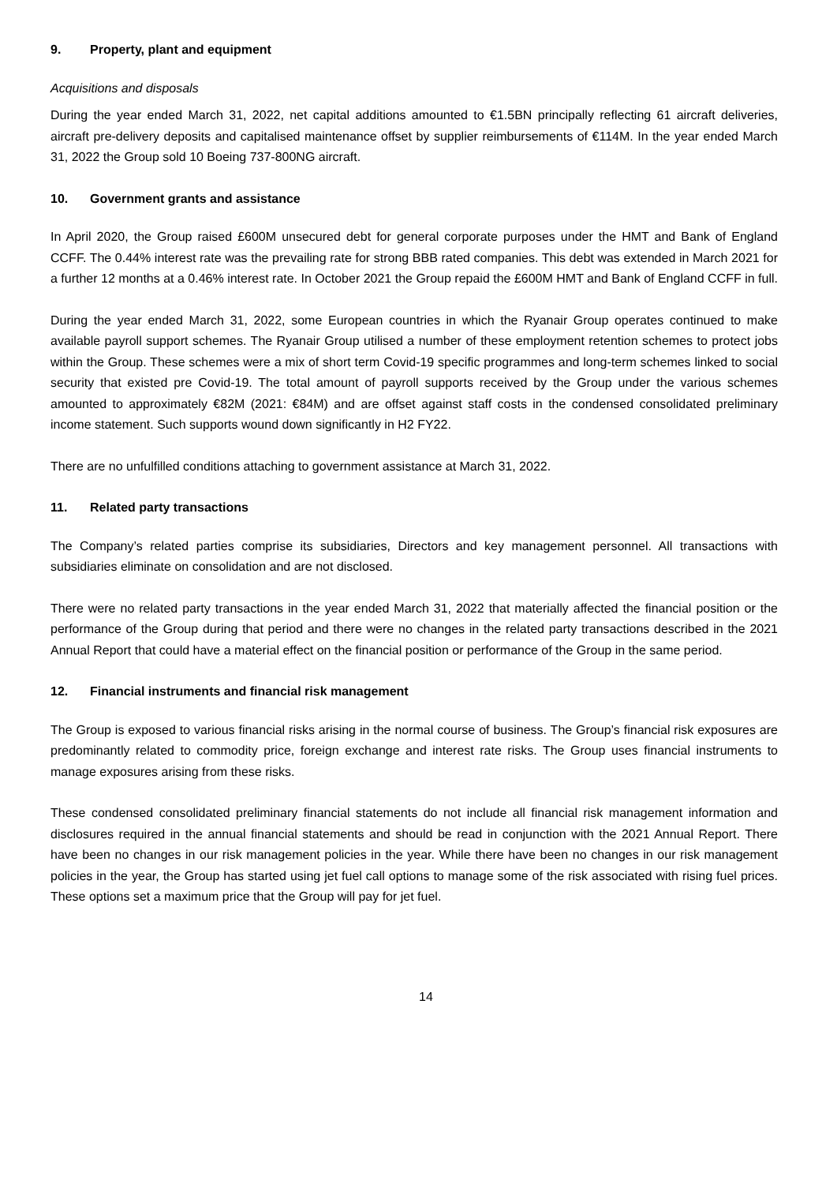9. Property, plant and equipment
Acquisitions and disposals
During the year ended March 31, 2022, net capital additions amounted to €1.5BN principally reflecting 61 aircraft deliveries, aircraft pre-delivery deposits and capitalised maintenance offset by supplier reimbursements of €114M. In the year ended March 31, 2022 the Group sold 10 Boeing 737-800NG aircraft.
10. Government grants and assistance
In April 2020, the Group raised £600M unsecured debt for general corporate purposes under the HMT and Bank of England CCFF. The 0.44% interest rate was the prevailing rate for strong BBB rated companies. This debt was extended in March 2021 for a further 12 months at a 0.46% interest rate. In October 2021 the Group repaid the £600M HMT and Bank of England CCFF in full.
During the year ended March 31, 2022, some European countries in which the Ryanair Group operates continued to make available payroll support schemes. The Ryanair Group utilised a number of these employment retention schemes to protect jobs within the Group. These schemes were a mix of short term Covid-19 specific programmes and long-term schemes linked to social security that existed pre Covid-19. The total amount of payroll supports received by the Group under the various schemes amounted to approximately €82M (2021: €84M) and are offset against staff costs in the condensed consolidated preliminary income statement. Such supports wound down significantly in H2 FY22.
There are no unfulfilled conditions attaching to government assistance at March 31, 2022.
11. Related party transactions
The Company’s related parties comprise its subsidiaries, Directors and key management personnel. All transactions with subsidiaries eliminate on consolidation and are not disclosed.
There were no related party transactions in the year ended March 31, 2022 that materially affected the financial position or the performance of the Group during that period and there were no changes in the related party transactions described in the 2021 Annual Report that could have a material effect on the financial position or performance of the Group in the same period.
12. Financial instruments and financial risk management
The Group is exposed to various financial risks arising in the normal course of business. The Group’s financial risk exposures are predominantly related to commodity price, foreign exchange and interest rate risks. The Group uses financial instruments to manage exposures arising from these risks.
These condensed consolidated preliminary financial statements do not include all financial risk management information and disclosures required in the annual financial statements and should be read in conjunction with the 2021 Annual Report. There have been no changes in our risk management policies in the year. While there have been no changes in our risk management policies in the year, the Group has started using jet fuel call options to manage some of the risk associated with rising fuel prices. These options set a maximum price that the Group will pay for jet fuel.
14